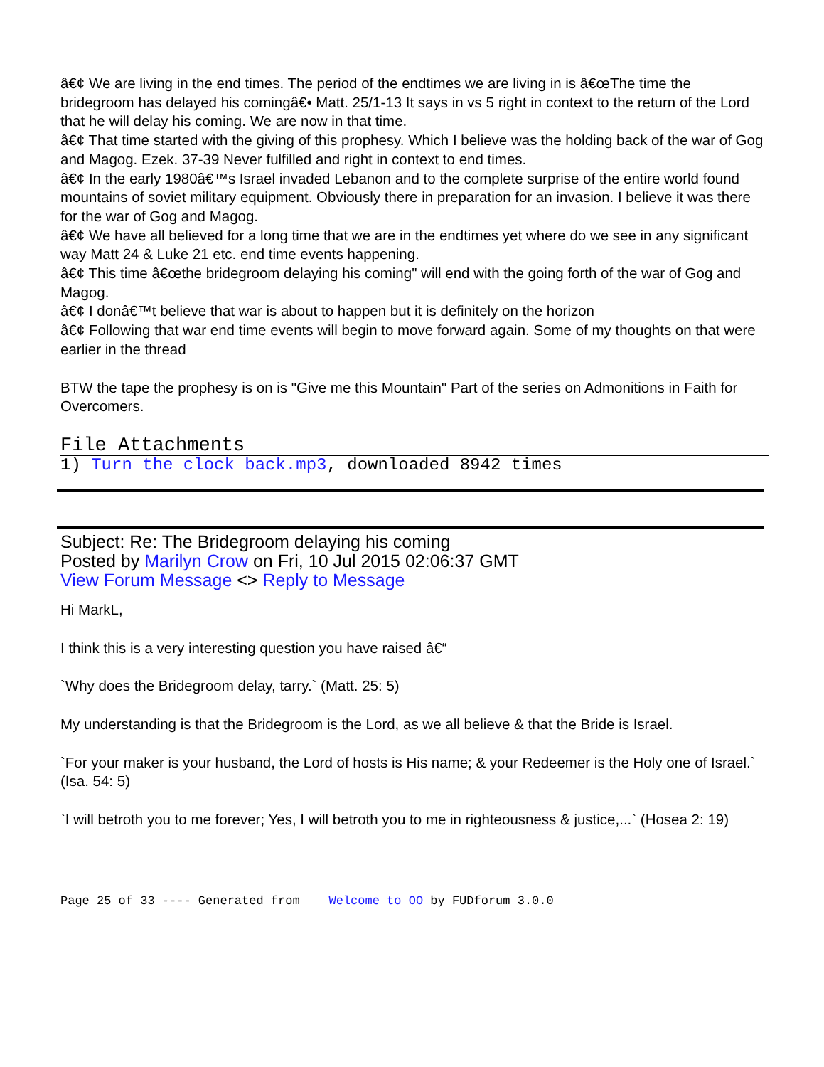â€¢ We are living in the end times. The period of the endtimes we are living in is â€œThe time the bridegroom has delayed his comingâ€• Matt. 25/1-13 It says in vs 5 right in context to the return of the Lord that he will delay his coming. We are now in that time.
â€¢ That time started with the giving of this prophesy. Which I believe was the holding back of the war of Gog and Magog. Ezek. 37-39 Never fulfilled and right in context to end times.
â€¢ In the early 1980â€™s Israel invaded Lebanon and to the complete surprise of the entire world found mountains of soviet military equipment. Obviously there in preparation for an invasion. I believe it was there for the war of Gog and Magog.
â€¢ We have all believed for a long time that we are in the endtimes yet where do we see in any significant way Matt 24 & Luke 21 etc. end time events happening.
â€¢ This time â€œthe bridegroom delaying his coming" will end with the going forth of the war of Gog and Magog.
â€¢ I donâ€™t believe that war is about to happen but it is definitely on the horizon
â€¢ Following that war end time events will begin to move forward again. Some of my thoughts on that were earlier in the thread
BTW the tape the prophesy is on is "Give me this Mountain" Part of the series on Admonitions in Faith for Overcomers.
File Attachments
1) Turn the clock back.mp3, downloaded 8942 times
Subject: Re: The Bridegroom delaying his coming
Posted by Marilyn Crow on Fri, 10 Jul 2015 02:06:37 GMT
View Forum Message <> Reply to Message
Hi MarkL,
I think this is a very interesting question you have raised â€“
`Why does the Bridegroom delay, tarry.` (Matt. 25: 5)
My understanding is that the Bridegroom is the Lord, as we all believe & that the Bride is Israel.
`For your maker is your husband, the Lord of hosts is His name; & your Redeemer is the Holy one of Israel.` (Isa. 54: 5)
`I will betroth you to me forever; Yes, I will betroth you to me in righteousness & justice,...` (Hosea 2: 19)
Page 25 of 33 ---- Generated from Welcome to OO by FUDforum 3.0.0